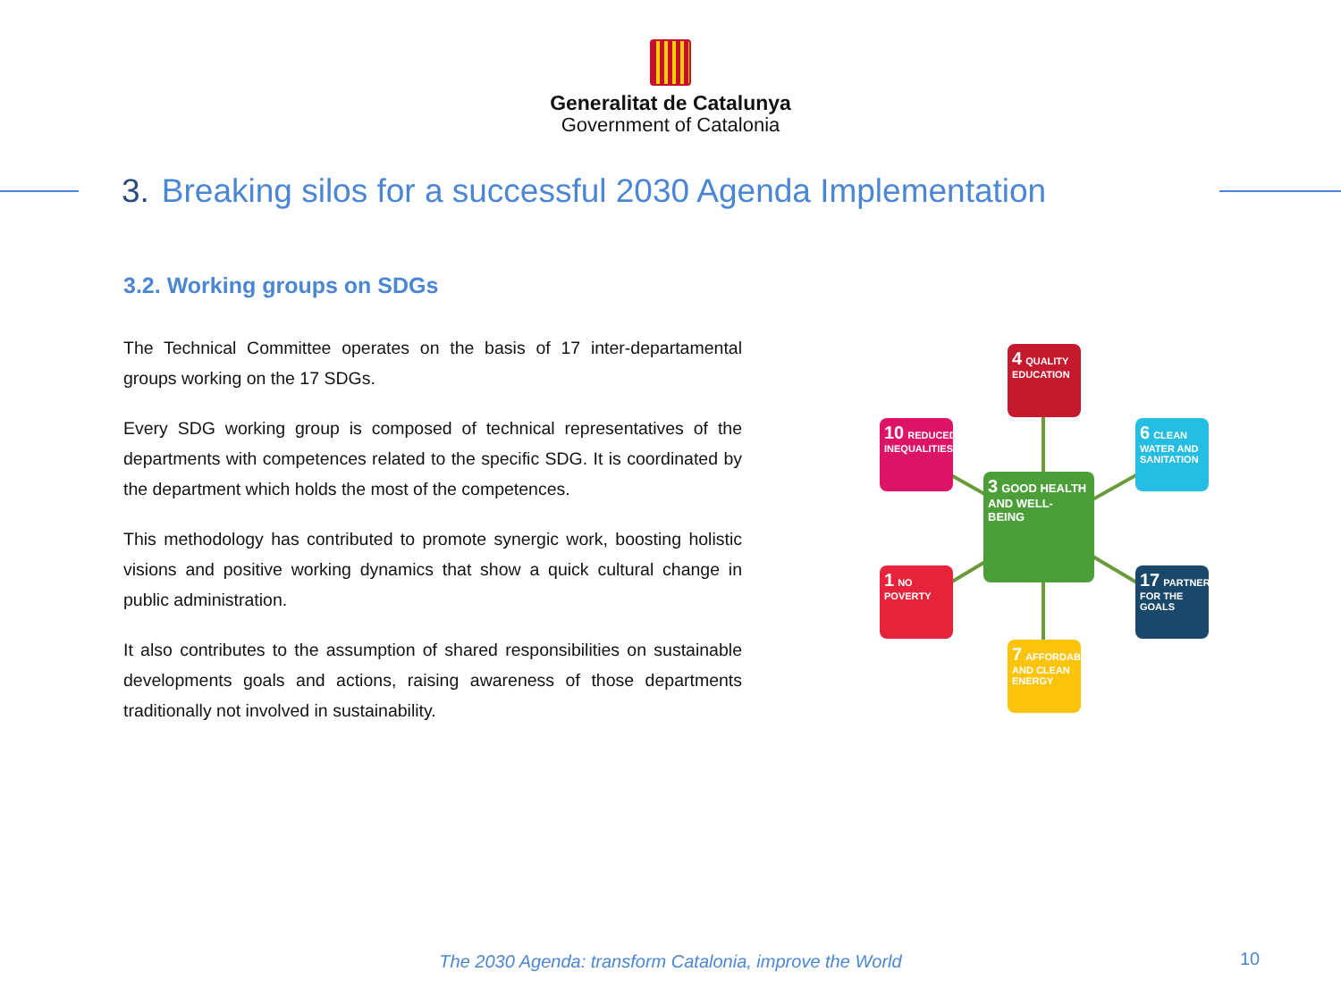Generalitat de Catalunya
Government of Catalonia
3. Breaking silos for a successful 2030 Agenda Implementation
3.2. Working groups on SDGs
The Technical Committee operates on the basis of 17 inter-departamental groups working on the 17 SDGs.
Every SDG working group is composed of technical representatives of the departments with competences related to the specific SDG. It is coordinated by the department which holds the most of the competences.
This methodology has contributed to promote synergic work, boosting holistic visions and positive working dynamics that show a quick cultural change in public administration.
It also contributes to the assumption of shared responsibilities on sustainable developments goals and actions, raising awareness of those departments traditionally not involved in sustainability.
4 QUALITY EDUCATION
10 REDUCED INEQUALITIES
6 CLEAN WATER AND SANITATION
3 GOOD HEALTH AND WELL-BEING
1 NO POVERTY
17 PARTNERSHIPS FOR THE GOALS
7 AFFORDABLE AND CLEAN ENERGY
The 2030 Agenda: transform Catalonia, improve the World 10